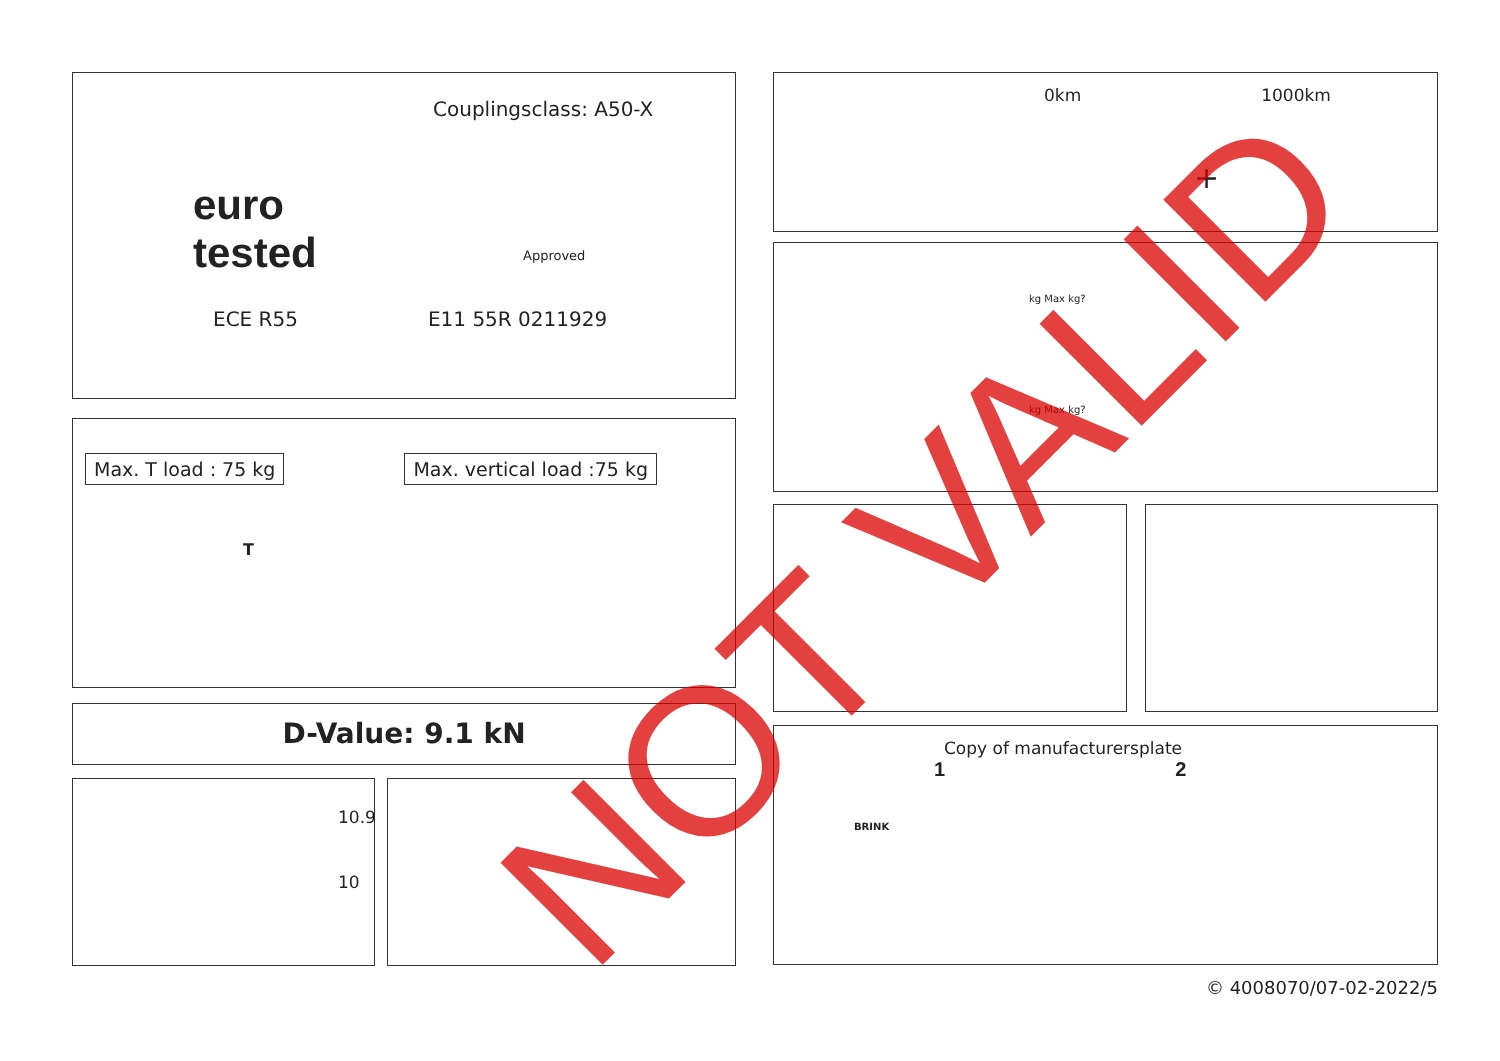Couplingsclass: A50-X
euro
tested
ECE R55 E11 55R 0211929
Approved
Max. T load : 75 kg Max. vertical load :75 kg
T
D-Value: 9.1 kN
10.9
10
0km 1000km
+
kg Max kg?
kg Max kg?
Copy of manufacturersplate
1 2
BRINK
© 4008070/07-02-2022/5
NOT VALID